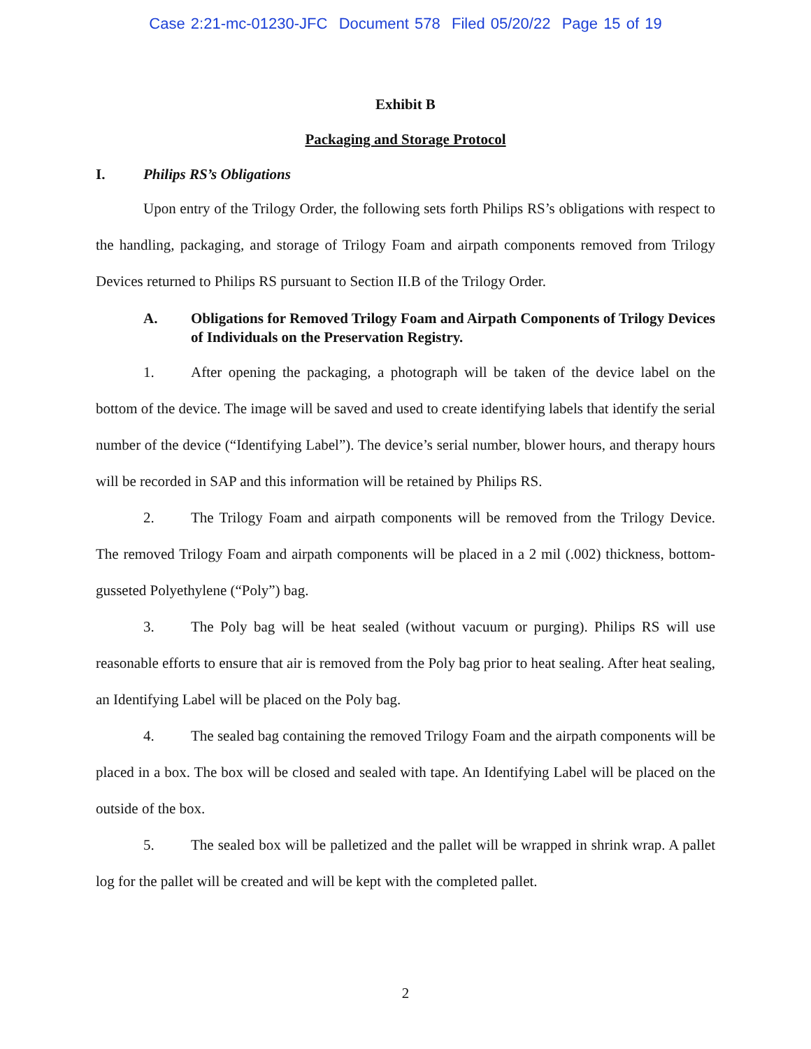Case 2:21-mc-01230-JFC Document 578 Filed 05/20/22 Page 15 of 19
Exhibit B
Packaging and Storage Protocol
I. Philips RS’s Obligations
Upon entry of the Trilogy Order, the following sets forth Philips RS’s obligations with respect to the handling, packaging, and storage of Trilogy Foam and airpath components removed from Trilogy Devices returned to Philips RS pursuant to Section II.B of the Trilogy Order.
A. Obligations for Removed Trilogy Foam and Airpath Components of Trilogy Devices of Individuals on the Preservation Registry.
1. After opening the packaging, a photograph will be taken of the device label on the bottom of the device. The image will be saved and used to create identifying labels that identify the serial number of the device (“Identifying Label”). The device’s serial number, blower hours, and therapy hours will be recorded in SAP and this information will be retained by Philips RS.
2. The Trilogy Foam and airpath components will be removed from the Trilogy Device. The removed Trilogy Foam and airpath components will be placed in a 2 mil (.002) thickness, bottom-gusseted Polyethylene (“Poly”) bag.
3. The Poly bag will be heat sealed (without vacuum or purging). Philips RS will use reasonable efforts to ensure that air is removed from the Poly bag prior to heat sealing. After heat sealing, an Identifying Label will be placed on the Poly bag.
4. The sealed bag containing the removed Trilogy Foam and the airpath components will be placed in a box. The box will be closed and sealed with tape. An Identifying Label will be placed on the outside of the box.
5. The sealed box will be palletized and the pallet will be wrapped in shrink wrap. A pallet log for the pallet will be created and will be kept with the completed pallet.
2